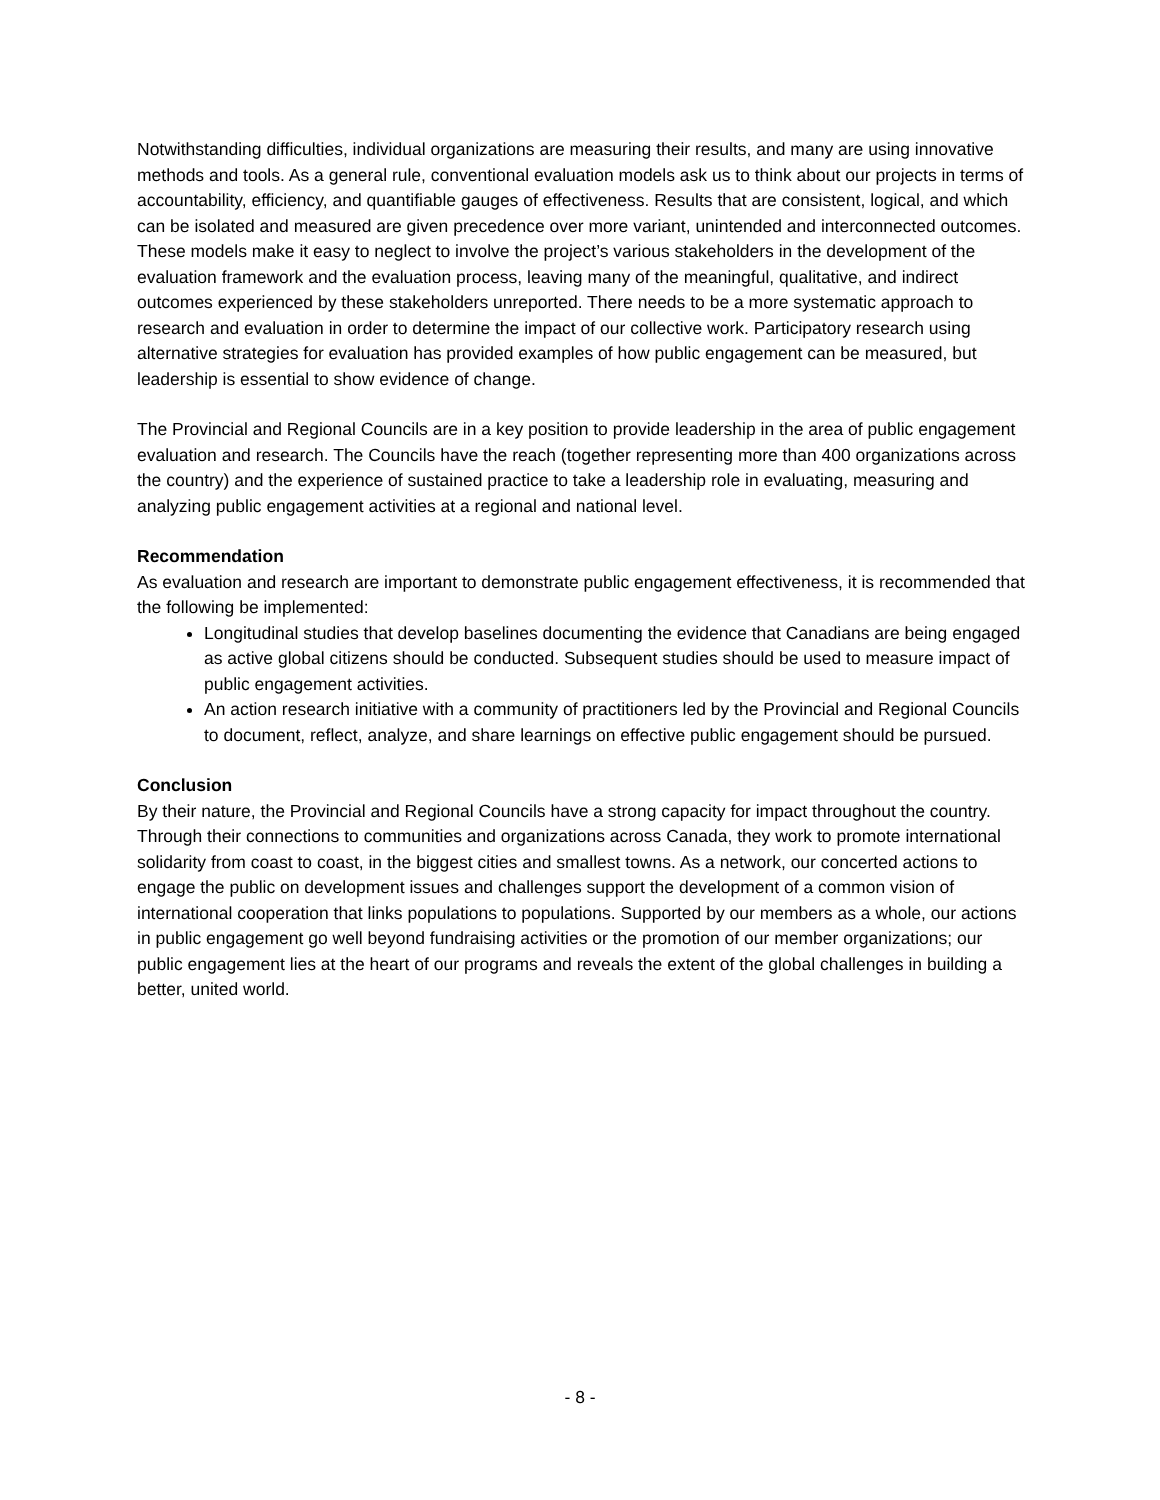Notwithstanding difficulties, individual organizations are measuring their results, and many are using innovative methods and tools. As a general rule, conventional evaluation models ask us to think about our projects in terms of accountability, efficiency, and quantifiable gauges of effectiveness. Results that are consistent, logical, and which can be isolated and measured are given precedence over more variant, unintended and interconnected outcomes. These models make it easy to neglect to involve the project’s various stakeholders in the development of the evaluation framework and the evaluation process, leaving many of the meaningful, qualitative, and indirect outcomes experienced by these stakeholders unreported. There needs to be a more systematic approach to research and evaluation in order to determine the impact of our collective work. Participatory research using alternative strategies for evaluation has provided examples of how public engagement can be measured, but leadership is essential to show evidence of change.
The Provincial and Regional Councils are in a key position to provide leadership in the area of public engagement evaluation and research. The Councils have the reach (together representing more than 400 organizations across the country) and the experience of sustained practice to take a leadership role in evaluating, measuring and analyzing public engagement activities at a regional and national level.
Recommendation
As evaluation and research are important to demonstrate public engagement effectiveness, it is recommended that the following be implemented:
Longitudinal studies that develop baselines documenting the evidence that Canadians are being engaged as active global citizens should be conducted. Subsequent studies should be used to measure impact of public engagement activities.
An action research initiative with a community of practitioners led by the Provincial and Regional Councils to document, reflect, analyze, and share learnings on effective public engagement should be pursued.
Conclusion
By their nature, the Provincial and Regional Councils have a strong capacity for impact throughout the country. Through their connections to communities and organizations across Canada, they work to promote international solidarity from coast to coast, in the biggest cities and smallest towns. As a network, our concerted actions to engage the public on development issues and challenges support the development of a common vision of international cooperation that links populations to populations. Supported by our members as a whole, our actions in public engagement go well beyond fundraising activities or the promotion of our member organizations; our public engagement lies at the heart of our programs and reveals the extent of the global challenges in building a better, united world.
- 8 -